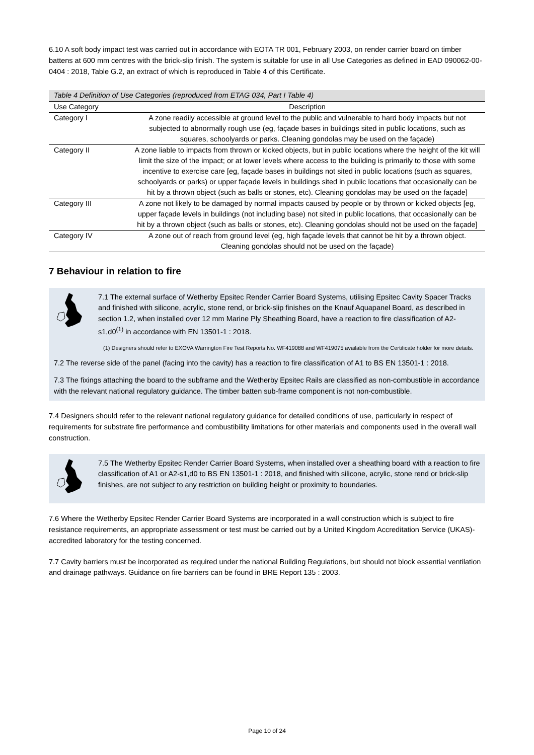6.10 A soft body impact test was carried out in accordance with EOTA TR 001, February 2003, on render carrier board on timber battens at 600 mm centres with the brick-slip finish. The system is suitable for use in all Use Categories as defined in EAD 090062-00-0404 : 2018, Table G.2, an extract of which is reproduced in Table 4 of this Certificate.
Table 4 Definition of Use Categories (reproduced from ETAG 034, Part I Table 4)
| Use Category | Description |
| --- | --- |
| Category I | A zone readily accessible at ground level to the public and vulnerable to hard body impacts but not subjected to abnormally rough use (eg, façade bases in buildings sited in public locations, such as squares, schoolyards or parks. Cleaning gondolas may be used on the façade) |
| Category II | A zone liable to impacts from thrown or kicked objects, but in public locations where the height of the kit will limit the size of the impact; or at lower levels where access to the building is primarily to those with some incentive to exercise care [eg, façade bases in buildings not sited in public locations (such as squares, schoolyards or parks) or upper façade levels in buildings sited in public locations that occasionally can be hit by a thrown object (such as balls or stones, etc). Cleaning gondolas may be used on the façade] |
| Category III | A zone not likely to be damaged by normal impacts caused by people or by thrown or kicked objects [eg, upper façade levels in buildings (not including base) not sited in public locations, that occasionally can be hit by a thrown object (such as balls or stones, etc). Cleaning gondolas should not be used on the façade] |
| Category IV | A zone out of reach from ground level (eg, high façade levels that cannot be hit by a thrown object. Cleaning gondolas should not be used on the façade) |
7 Behaviour in relation to fire
7.1 The external surface of Wetherby Epsitec Render Carrier Board Systems, utilising Epsitec Cavity Spacer Tracks and finished with silicone, acrylic, stone rend, or brick-slip finishes on the Knauf Aquapanel Board, as described in section 1.2, when installed over 12 mm Marine Ply Sheathing Board, have a reaction to fire classification of A2-s1,d0<sup>(1)</sup> in accordance with EN 13501-1 : 2018.
(1) Designers should refer to EXOVA Warrington Fire Test Reports No. WF419088 and WF419075 available from the Certificate holder for more details.
7.2 The reverse side of the panel (facing into the cavity) has a reaction to fire classification of A1 to BS EN 13501-1 : 2018.
7.3 The fixings attaching the board to the subframe and the Wetherby Epsitec Rails are classified as non-combustible in accordance with the relevant national regulatory guidance. The timber batten sub-frame component is not non-combustible.
7.4 Designers should refer to the relevant national regulatory guidance for detailed conditions of use, particularly in respect of requirements for substrate fire performance and combustibility limitations for other materials and components used in the overall wall construction.
7.5 The Wetherby Epsitec Render Carrier Board Systems, when installed over a sheathing board with a reaction to fire classification of A1 or A2-s1,d0 to BS EN 13501-1 : 2018, and finished with silicone, acrylic, stone rend or brick-slip finishes, are not subject to any restriction on building height or proximity to boundaries.
7.6 Where the Wetherby Epsitec Render Carrier Board Systems are incorporated in a wall construction which is subject to fire resistance requirements, an appropriate assessment or test must be carried out by a United Kingdom Accreditation Service (UKAS)-accredited laboratory for the testing concerned.
7.7 Cavity barriers must be incorporated as required under the national Building Regulations, but should not block essential ventilation and drainage pathways. Guidance on fire barriers can be found in BRE Report 135 : 2003.
Page 10 of 24